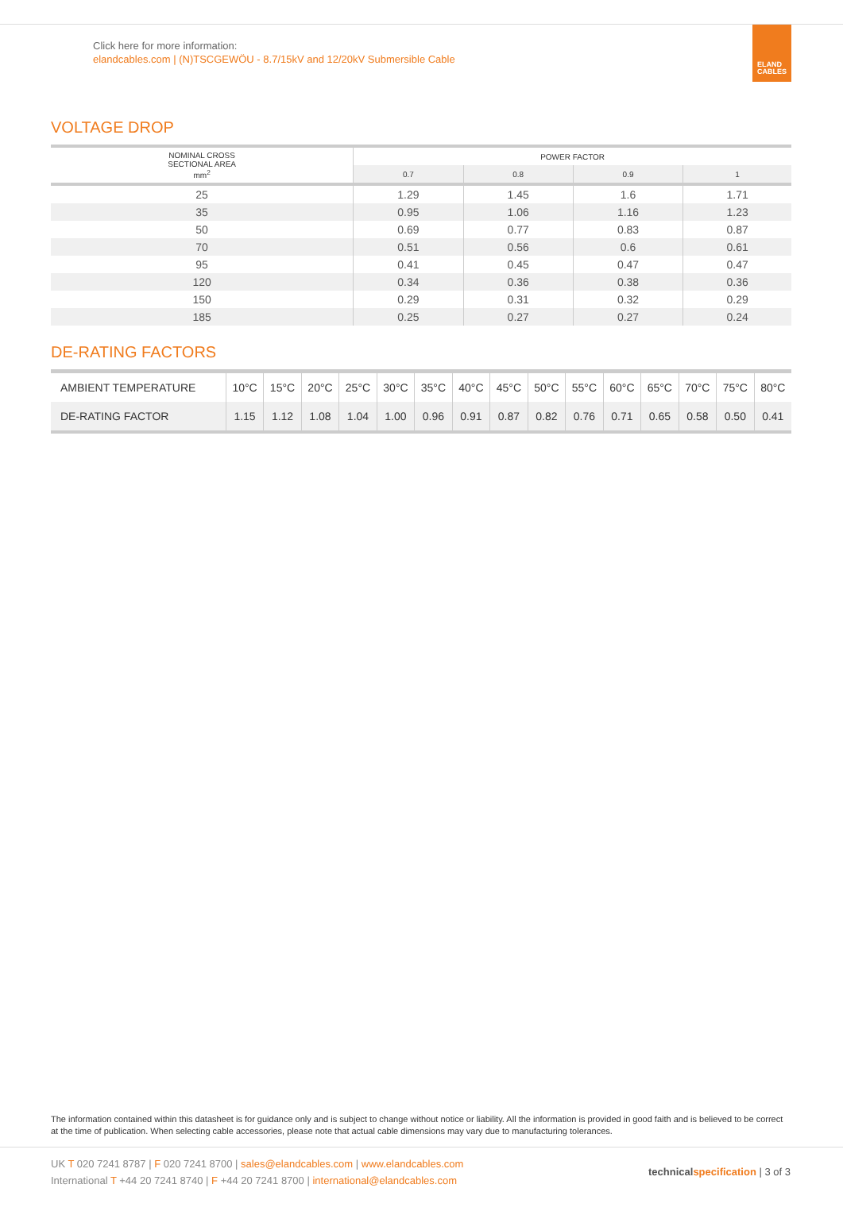Click here for more information:
elandcables.com | (N)TSCGEWÖU - 8.7/15kV and 12/20kV Submersible Cable
ELAND
CABLES
VOLTAGE DROP
| NOMINAL CROSS SECTIONAL AREA mm<sup>2</sup> | POWER FACTOR | | | |
| --- | --- | --- | --- | --- |
| | 0.7 | 0.8 | 0.9 | 1 |
| 25 | 1.29 | 1.45 | 1.6 | 1.71 |
| 35 | 0.95 | 1.06 | 1.16 | 1.23 |
| 50 | 0.69 | 0.77 | 0.83 | 0.87 |
| 70 | 0.51 | 0.56 | 0.6 | 0.61 |
| 95 | 0.41 | 0.45 | 0.47 | 0.47 |
| 120 | 0.34 | 0.36 | 0.38 | 0.36 |
| 150 | 0.29 | 0.31 | 0.32 | 0.29 |
| 185 | 0.25 | 0.27 | 0.27 | 0.24 |
DE-RATING FACTORS
| AMBIENT TEMPERATURE | 10°C | 15°C | 20°C | 25°C | 30°C | 35°C | 40°C | 45°C | 50°C | 55°C | 60°C | 65°C | 70°C | 75°C | 80°C |
| DE-RATING FACTOR | 1.15 | 1.12 | 1.08 | 1.04 | 1.00 | 0.96 | 0.91 | 0.87 | 0.82 | 0.76 | 0.71 | 0.65 | 0.58 | 0.50 | 0.41 |
The information contained within this datasheet is for guidance only and is subject to change without notice or liability. All the information is provided in good faith and is believed to be correct at the time of publication. When selecting cable accessories, please note that actual cable dimensions may vary due to manufacturing tolerances.
UK T 020 7241 8787 | F 020 7241 8700 | sales@elandcables.com | www.elandcables.com
International T +44 20 7241 8740 | F +44 20 7241 8700 | international@elandcables.com
technical specification | 3 of 3